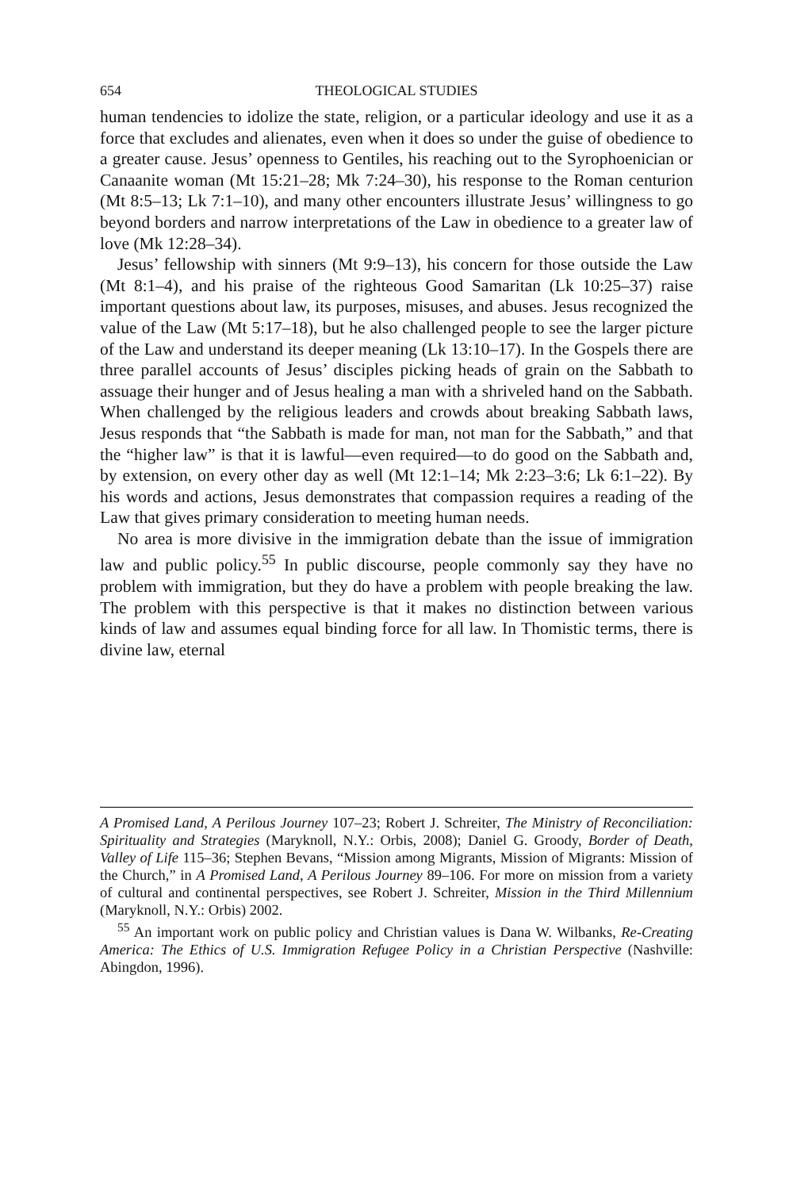654 THEOLOGICAL STUDIES
human tendencies to idolize the state, religion, or a particular ideology and use it as a force that excludes and alienates, even when it does so under the guise of obedience to a greater cause. Jesus’ openness to Gentiles, his reaching out to the Syrophoenician or Canaanite woman (Mt 15:21–28; Mk 7:24–30), his response to the Roman centurion (Mt 8:5–13; Lk 7:1–10), and many other encounters illustrate Jesus’ willingness to go beyond borders and narrow interpretations of the Law in obedience to a greater law of love (Mk 12:28–34).
Jesus’ fellowship with sinners (Mt 9:9–13), his concern for those outside the Law (Mt 8:1–4), and his praise of the righteous Good Samaritan (Lk 10:25–37) raise important questions about law, its purposes, misuses, and abuses. Jesus recognized the value of the Law (Mt 5:17–18), but he also challenged people to see the larger picture of the Law and understand its deeper meaning (Lk 13:10–17). In the Gospels there are three parallel accounts of Jesus’ disciples picking heads of grain on the Sabbath to assuage their hunger and of Jesus healing a man with a shriveled hand on the Sabbath. When challenged by the religious leaders and crowds about breaking Sabbath laws, Jesus responds that “the Sabbath is made for man, not man for the Sabbath,” and that the “higher law” is that it is lawful—even required—to do good on the Sabbath and, by extension, on every other day as well (Mt 12:1–14; Mk 2:23–3:6; Lk 6:1–22). By his words and actions, Jesus demonstrates that compassion requires a reading of the Law that gives primary consideration to meeting human needs.
No area is more divisive in the immigration debate than the issue of immigration law and public policy.<sup>55</sup> In public discourse, people commonly say they have no problem with immigration, but they do have a problem with people breaking the law. The problem with this perspective is that it makes no distinction between various kinds of law and assumes equal binding force for all law. In Thomistic terms, there is divine law, eternal
A Promised Land, A Perilous Journey 107–23; Robert J. Schreiter, The Ministry of Reconciliation: Spirituality and Strategies (Maryknoll, N.Y.: Orbis, 2008); Daniel G. Groody, Border of Death, Valley of Life 115–36; Stephen Bevans, “Mission among Migrants, Mission of Migrants: Mission of the Church,” in A Promised Land, A Perilous Journey 89–106. For more on mission from a variety of cultural and continental perspectives, see Robert J. Schreiter, Mission in the Third Millennium (Maryknoll, N.Y.: Orbis) 2002.
<sup>55</sup> An important work on public policy and Christian values is Dana W. Wilbanks, Re-Creating America: The Ethics of U.S. Immigration Refugee Policy in a Christian Perspective (Nashville: Abingdon, 1996).